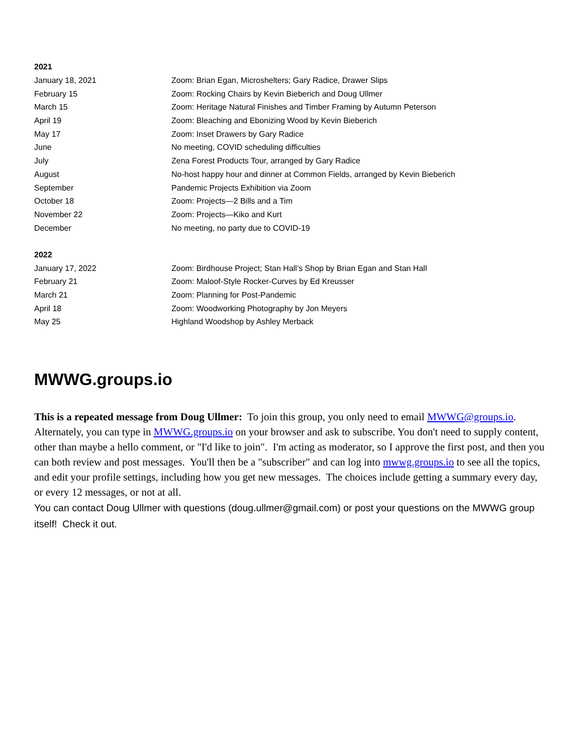| 2021 | |
| --- | --- |
| January 18, 2021 | Zoom: Brian Egan, Microshelters; Gary Radice, Drawer Slips |
| February 15 | Zoom: Rocking Chairs by Kevin Bieberich and Doug Ullmer |
| March 15 | Zoom: Heritage Natural Finishes and Timber Framing by Autumn Peterson |
| April 19 | Zoom: Bleaching and Ebonizing Wood by Kevin Bieberich |
| May 17 | Zoom: Inset Drawers by Gary Radice |
| June | No meeting, COVID scheduling difficulties |
| July | Zena Forest Products Tour, arranged by Gary Radice |
| August | No-host happy hour and dinner at Common Fields, arranged by Kevin Bieberich |
| September | Pandemic Projects Exhibition via Zoom |
| October 18 | Zoom: Projects—2 Bills and a Tim |
| November 22 | Zoom: Projects—Kiko and Kurt |
| December | No meeting, no party due to COVID-19 |
| 2022 | |
| January 17, 2022 | Zoom: Birdhouse Project; Stan Hall’s Shop by Brian Egan and Stan Hall |
| February 21 | Zoom: Maloof-Style Rocker-Curves by Ed Kreusser |
| March 21 | Zoom: Planning for Post-Pandemic |
| April 18 | Zoom: Woodworking Photography by Jon Meyers |
| May 25 | Highland Woodshop by Ashley Merback |
MWWG.groups.io
This is a repeated message from Doug Ullmer: To join this group, you only need to email MWWG@groups.io. Alternately, you can type in MWWG.groups.io on your browser and ask to subscribe. You don't need to supply content, other than maybe a hello comment, or "I'd like to join". I'm acting as moderator, so I approve the first post, and then you can both review and post messages. You'll then be a "subscriber" and can log into mwwg.groups.io to see all the topics, and edit your profile settings, including how you get new messages. The choices include getting a summary every day, or every 12 messages, or not at all.
You can contact Doug Ullmer with questions (doug.ullmer@gmail.com) or post your questions on the MWWG group itself! Check it out.